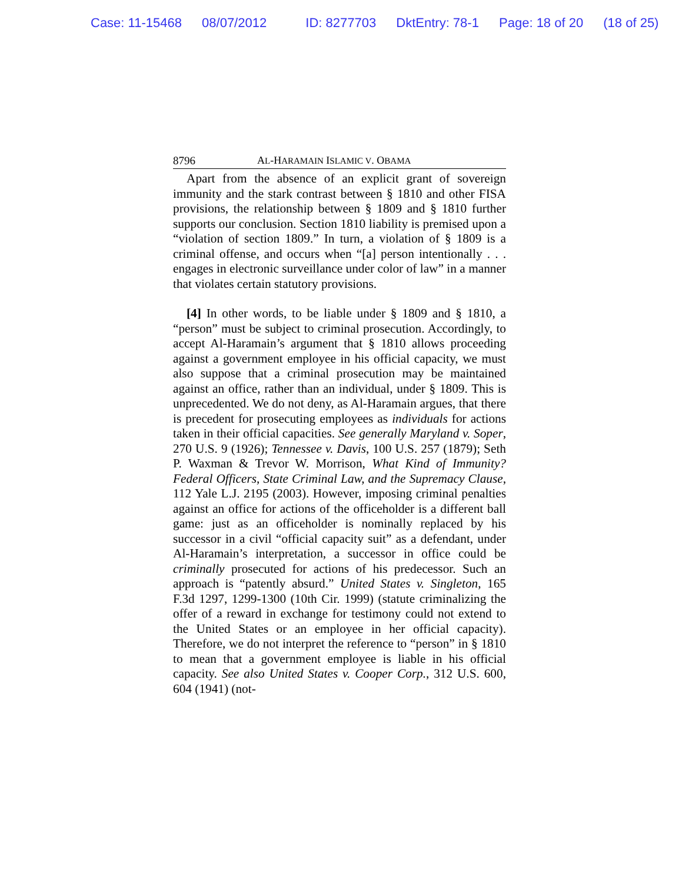Case: 11-15468 08/07/2012 ID: 8277703 DktEntry: 78-1 Page: 18 of 20 (18 of 25)
8796 AL-HARAMAIN ISLAMIC V. OBAMA
Apart from the absence of an explicit grant of sovereign immunity and the stark contrast between § 1810 and other FISA provisions, the relationship between § 1809 and § 1810 further supports our conclusion. Section 1810 liability is premised upon a “violation of section 1809.” In turn, a violation of § 1809 is a criminal offense, and occurs when “[a] person intentionally . . . engages in electronic surveillance under color of law” in a manner that violates certain statutory provisions.
[4] In other words, to be liable under § 1809 and § 1810, a “person” must be subject to criminal prosecution. Accordingly, to accept Al-Haramain’s argument that § 1810 allows proceeding against a government employee in his official capacity, we must also suppose that a criminal prosecution may be maintained against an office, rather than an individual, under § 1809. This is unprecedented. We do not deny, as Al-Haramain argues, that there is precedent for prosecuting employees as individuals for actions taken in their official capacities. See generally Maryland v. Soper, 270 U.S. 9 (1926); Tennessee v. Davis, 100 U.S. 257 (1879); Seth P. Waxman & Trevor W. Morrison, What Kind of Immunity? Federal Officers, State Criminal Law, and the Supremacy Clause, 112 Yale L.J. 2195 (2003). However, imposing criminal penalties against an office for actions of the officeholder is a different ball game: just as an officeholder is nominally replaced by his successor in a civil “official capacity suit” as a defendant, under Al-Haramain’s interpretation, a successor in office could be criminally prosecuted for actions of his predecessor. Such an approach is “patently absurd.” United States v. Singleton, 165 F.3d 1297, 1299-1300 (10th Cir. 1999) (statute criminalizing the offer of a reward in exchange for testimony could not extend to the United States or an employee in her official capacity). Therefore, we do not interpret the reference to “person” in § 1810 to mean that a government employee is liable in his official capacity. See also United States v. Cooper Corp., 312 U.S. 600, 604 (1941) (not-